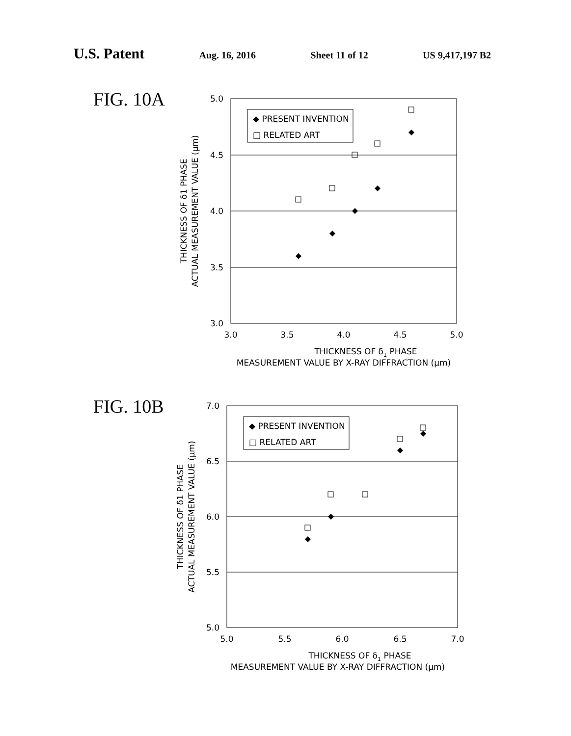U.S. Patent Aug. 16, 2016 Sheet 11 of 12 US 9,417,197 B2
FIG. 10A
5.0
4.5
4.0
3.5
3.0
3.0
3.5
4.0
4.5
5.0
THICKNESS OF δ1 PHASE
MEASUREMENT VALUE BY X-RAY DIFFRACTION (μm)
THICKNESS OF δ1 PHASE
ACTUAL MEASUREMENT VALUE (μm)
◆ PRESENT INVENTION
□ RELATED ART
FIG. 10B
7.0
6.5
6.0
5.5
5.0
5.0
5.5
6.0
6.5
7.0
THICKNESS OF δ1 PHASE
MEASUREMENT VALUE BY X-RAY DIFFRACTION (μm)
THICKNESS OF δ1 PHASE
ACTUAL MEASUREMENT VALUE (μm)
◆ PRESENT INVENTION
□ RELATED ART